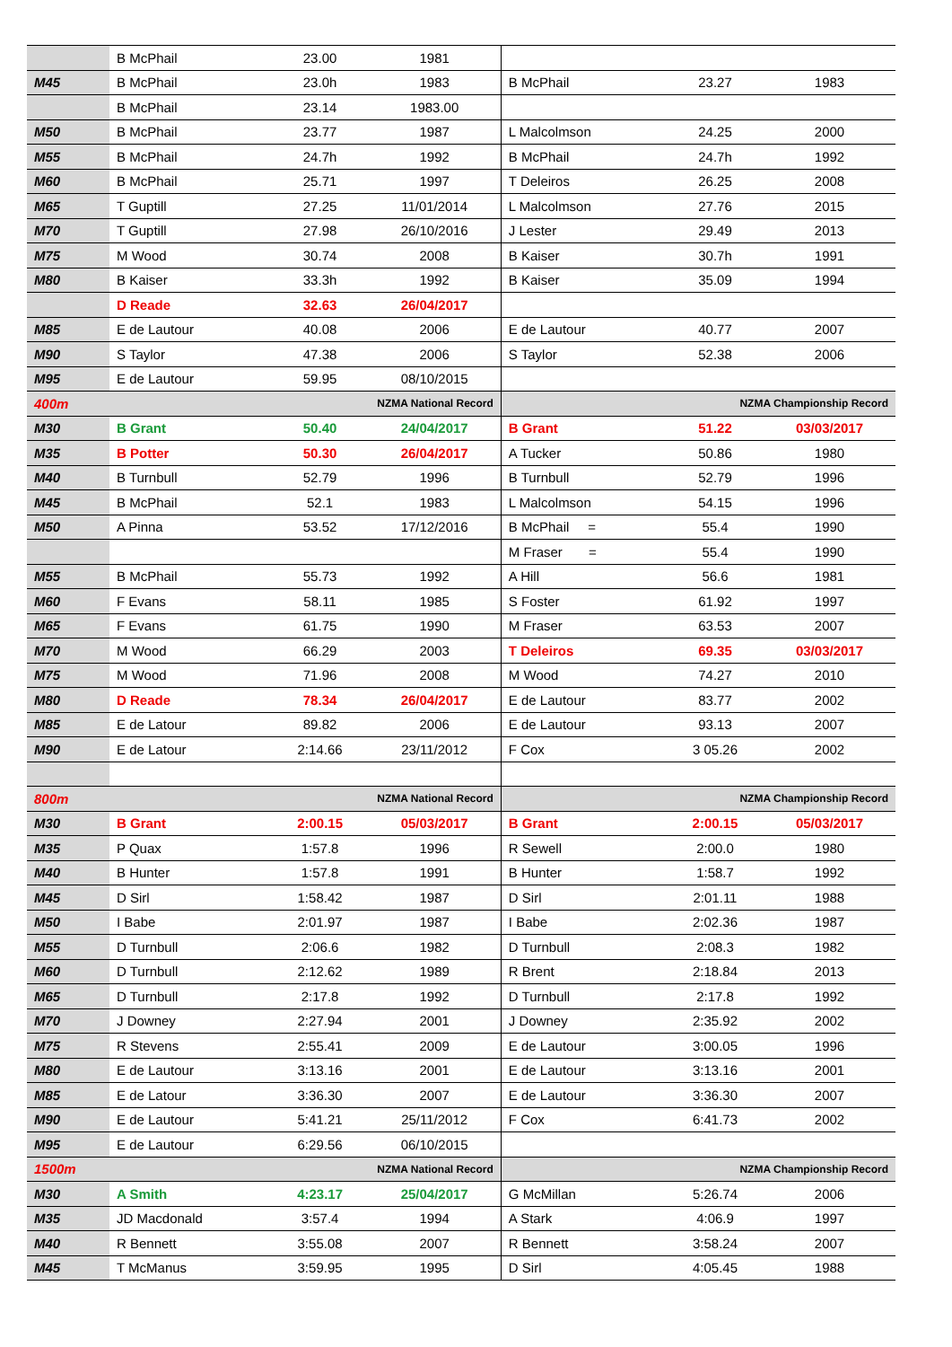| | B McPhail | 23.00 | 1981 | | | |
| M45 | B McPhail | 23.0h | 1983 | B McPhail | 23.27 | 1983 |
| | B McPhail | 23.14 | 1983.00 | | | |
| M50 | B McPhail | 23.77 | 1987 | L Malcolmson | 24.25 | 2000 |
| M55 | B McPhail | 24.7h | 1992 | B McPhail | 24.7h | 1992 |
| M60 | B McPhail | 25.71 | 1997 | T Deleiros | 26.25 | 2008 |
| M65 | T Guptill | 27.25 | 11/01/2014 | L Malcolmson | 27.76 | 2015 |
| M70 | T Guptill | 27.98 | 26/10/2016 | J Lester | 29.49 | 2013 |
| M75 | M Wood | 30.74 | 2008 | B Kaiser | 30.7h | 1991 |
| M80 | B Kaiser | 33.3h | 1992 | B Kaiser | 35.09 | 1994 |
| | D Reade | 32.63 | 26/04/2017 | | | |
| M85 | E de Lautour | 40.08 | 2006 | E de Lautour | 40.77 | 2007 |
| M90 | S Taylor | 47.38 | 2006 | S Taylor | 52.38 | 2006 |
| M95 | E de Lautour | 59.95 | 08/10/2015 | | | |
| 400m | | NZMA National Record | | NZMA Championship Record | | |
| M30 | B Grant | 50.40 | 24/04/2017 | B Grant | 51.22 | 03/03/2017 |
| M35 | B Potter | 50.30 | 26/04/2017 | A Tucker | 50.86 | 1980 |
| M40 | B Turnbull | 52.79 | 1996 | B Turnbull | 52.79 | 1996 |
| M45 | B McPhail | 52.1 | 1983 | L Malcolmson | 54.15 | 1996 |
| M50 | A Pinna | 53.52 | 17/12/2016 | B McPhail = | 55.4 | 1990 |
| | | | | M Fraser = | 55.4 | 1990 |
| M55 | B McPhail | 55.73 | 1992 | A Hill | 56.6 | 1981 |
| M60 | F Evans | 58.11 | 1985 | S Foster | 61.92 | 1997 |
| M65 | F Evans | 61.75 | 1990 | M Fraser | 63.53 | 2007 |
| M70 | M Wood | 66.29 | 2003 | T Deleiros | 69.35 | 03/03/2017 |
| M75 | M Wood | 71.96 | 2008 | M Wood | 74.27 | 2010 |
| M80 | D Reade | 78.34 | 26/04/2017 | E de Lautour | 83.77 | 2002 |
| M85 | E de Latour | 89.82 | 2006 | E de Lautour | 93.13 | 2007 |
| M90 | E de Latour | 2:14.66 | 23/11/2012 | F Cox | 3 05.26 | 2002 |
| 800m | | NZMA National Record | | NZMA Championship Record | | |
| M30 | B Grant | 2:00.15 | 05/03/2017 | B Grant | 2:00.15 | 05/03/2017 |
| M35 | P Quax | 1:57.8 | 1996 | R Sewell | 2:00.0 | 1980 |
| M40 | B Hunter | 1:57.8 | 1991 | B Hunter | 1:58.7 | 1992 |
| M45 | D Sirl | 1:58.42 | 1987 | D Sirl | 2:01.11 | 1988 |
| M50 | I Babe | 2:01.97 | 1987 | I Babe | 2:02.36 | 1987 |
| M55 | D Turnbull | 2:06.6 | 1982 | D Turnbull | 2:08.3 | 1982 |
| M60 | D Turnbull | 2:12.62 | 1989 | R Brent | 2:18.84 | 2013 |
| M65 | D Turnbull | 2:17.8 | 1992 | D Turnbull | 2:17.8 | 1992 |
| M70 | J Downey | 2:27.94 | 2001 | J Downey | 2:35.92 | 2002 |
| M75 | R Stevens | 2:55.41 | 2009 | E de Lautour | 3:00.05 | 1996 |
| M80 | E de Lautour | 3:13.16 | 2001 | E de Lautour | 3:13.16 | 2001 |
| M85 | E de Latour | 3:36.30 | 2007 | E de Lautour | 3:36.30 | 2007 |
| M90 | E de Lautour | 5:41.21 | 25/11/2012 | F Cox | 6:41.73 | 2002 |
| M95 | E de Lautour | 6:29.56 | 06/10/2015 | | | |
| 1500m | | NZMA National Record | | NZMA Championship Record | | |
| M30 | A Smith | 4:23.17 | 25/04/2017 | G McMillan | 5:26.74 | 2006 |
| M35 | JD Macdonald | 3:57.4 | 1994 | A Stark | 4:06.9 | 1997 |
| M40 | R Bennett | 3:55.08 | 2007 | R Bennett | 3:58.24 | 2007 |
| M45 | T McManus | 3:59.95 | 1995 | D Sirl | 4:05.45 | 1988 |